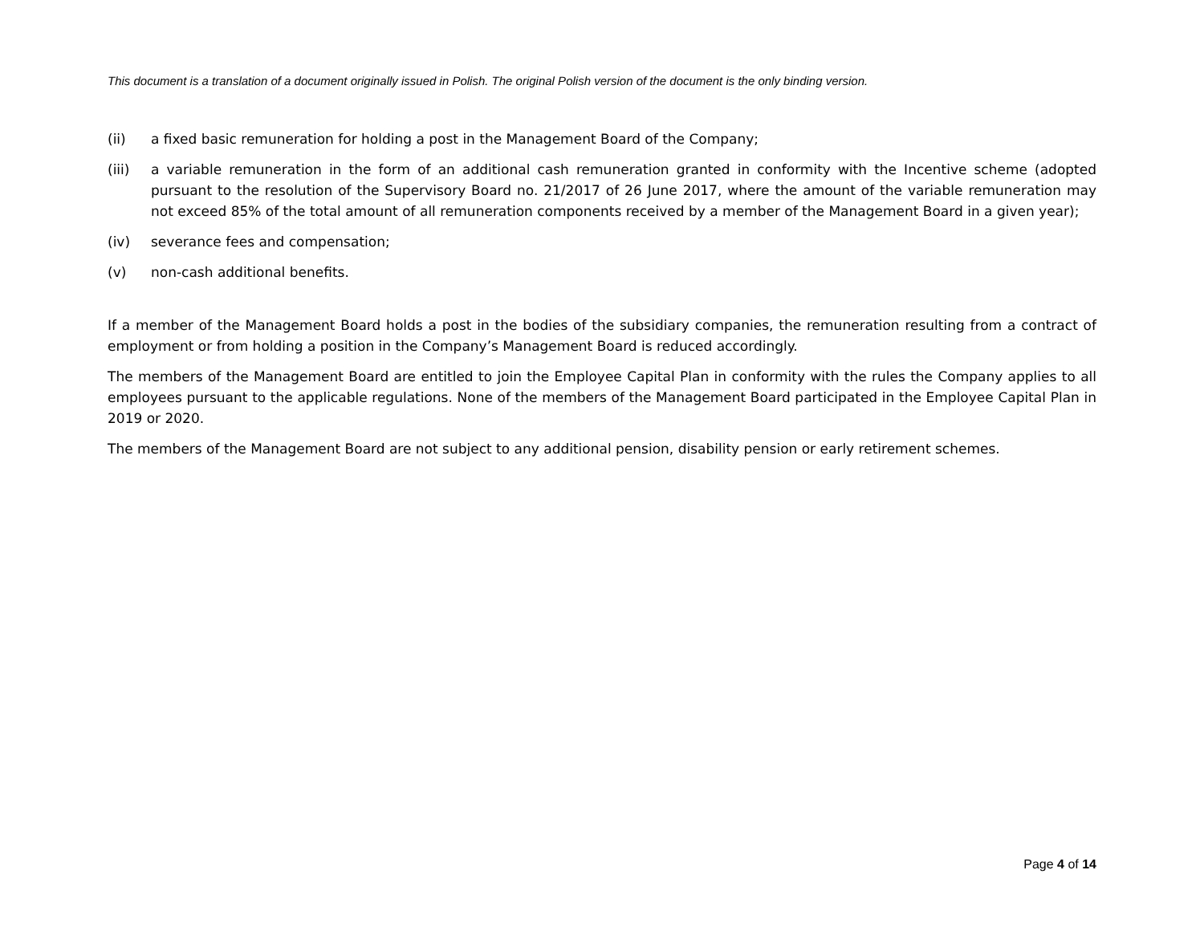This document is a translation of a document originally issued in Polish. The original Polish version of the document is the only binding version.
(ii) a fixed basic remuneration for holding a post in the Management Board of the Company;
(iii) a variable remuneration in the form of an additional cash remuneration granted in conformity with the Incentive scheme (adopted pursuant to the resolution of the Supervisory Board no. 21/2017 of 26 June 2017, where the amount of the variable remuneration may not exceed 85% of the total amount of all remuneration components received by a member of the Management Board in a given year);
(iv) severance fees and compensation;
(v) non-cash additional benefits.
If a member of the Management Board holds a post in the bodies of the subsidiary companies, the remuneration resulting from a contract of employment or from holding a position in the Company’s Management Board is reduced accordingly.
The members of the Management Board are entitled to join the Employee Capital Plan in conformity with the rules the Company applies to all employees pursuant to the applicable regulations. None of the members of the Management Board participated in the Employee Capital Plan in 2019 or 2020.
The members of the Management Board are not subject to any additional pension, disability pension or early retirement schemes.
Page 4 of 14